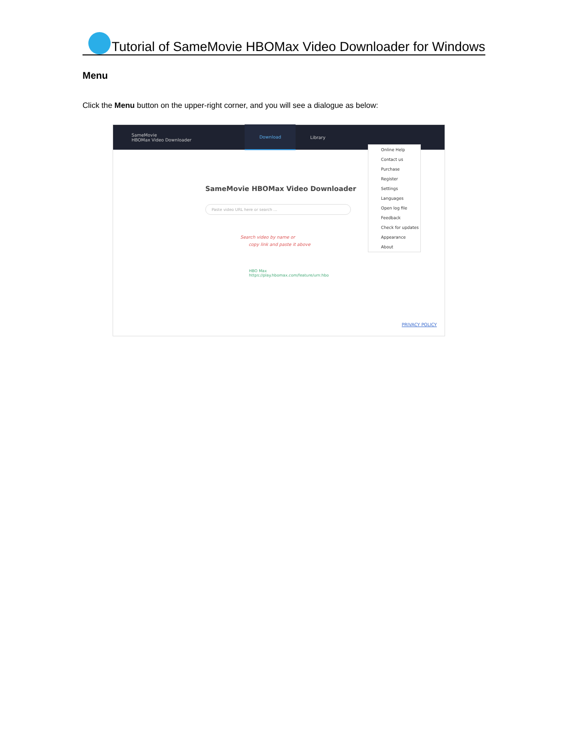Tutorial of SameMovie HBOMax Video Downloader for Windows
Menu
Click the Menu button on the upper-right corner, and you will see a dialogue as below:
SameMovie
HBOMax Video Downloader
Download Library
SameMovie HBOMax Video Downloader
Paste video URL here or search ...
Search video by name or
copy link and paste it above
HBO Max
https://play.hbomax.com/feature/urn:hbo
Online Help
Contact us
Purchase
Register
Settings
Languages
Open log file
Feedback
Check for updates
Appearance
About
PRIVACY POLICY